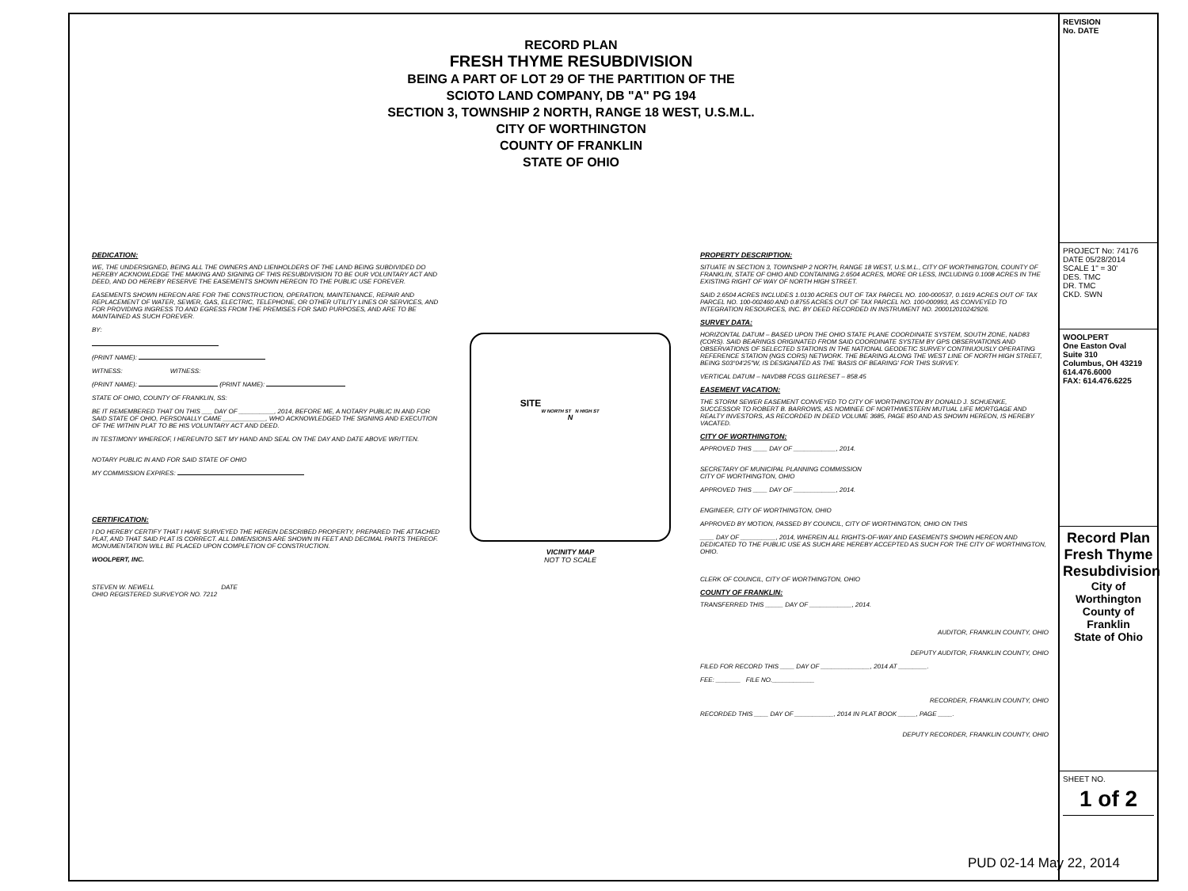RECORD PLAN
FRESH THYME RESUBDIVISION
BEING A PART OF LOT 29 OF THE PARTITION OF THE
SCIOTO LAND COMPANY, DB "A" PG 194
SECTION 3, TOWNSHIP 2 NORTH, RANGE 18 WEST, U.S.M.L.
CITY OF WORTHINGTON
COUNTY OF FRANKLIN
STATE OF OHIO
DEDICATION:
WE, THE UNDERSIGNED, BEING ALL THE OWNERS AND LIENHOLDERS OF THE LAND BEING SUBDIVIDED DO HEREBY ACKNOWLEDGE THE MAKING AND SIGNING OF THIS RESUBDIVISION TO BE OUR VOLUNTARY ACT AND DEED, AND DO HEREBY RESERVE THE EASEMENTS SHOWN HEREON TO THE PUBLIC USE FOREVER.
EASEMENTS SHOWN HEREON ARE FOR THE CONSTRUCTION, OPERATION, MAINTENANCE, REPAIR AND REPLACEMENT OF WATER, SEWER, GAS, ELECTRIC, TELEPHONE, OR OTHER UTILITY LINES OR SERVICES, AND FOR PROVIDING INGRESS TO AND EGRESS FROM THE PREMISES FOR SAID PURPOSES, AND ARE TO BE MAINTAINED AS SUCH FOREVER.
BY:
(PRINT NAME):
WITNESS: WITNESS:
(PRINT NAME): (PRINT NAME):
STATE OF OHIO, COUNTY OF FRANKLIN, SS:
BE IT REMEMBERED THAT ON THIS ___ DAY OF __________, 2014, BEFORE ME, A NOTARY PUBLIC IN AND FOR SAID STATE OF OHIO, PERSONALLY CAME ____________, WHO ACKNOWLEDGED THE SIGNING AND EXECUTION OF THE WITHIN PLAT TO BE HIS VOLUNTARY ACT AND DEED.
IN TESTIMONY WHEREOF, I HEREUNTO SET MY HAND AND SEAL ON THE DAY AND DATE ABOVE WRITTEN.
NOTARY PUBLIC IN AND FOR SAID STATE OF OHIO
MY COMMISSION EXPIRES:
CERTIFICATION:
I DO HEREBY CERTIFY THAT I HAVE SURVEYED THE HEREIN DESCRIBED PROPERTY, PREPARED THE ATTACHED PLAT, AND THAT SAID PLAT IS CORRECT. ALL DIMENSIONS ARE SHOWN IN FEET AND DECIMAL PARTS THEREOF. MONUMENTATION WILL BE PLACED UPON COMPLETION OF CONSTRUCTION.
WOOLPERT, INC.
STEVEN W. NEWELL DATE
OHIO REGISTERED SURVEYOR NO. 7212
SITE
W NORTH ST N HIGH ST
N
VICINITY MAP
NOT TO SCALE
PROPERTY DESCRIPTION:
SITUATE IN SECTION 3, TOWNSHIP 2 NORTH, RANGE 18 WEST, U.S.M.L., CITY OF WORTHINGTON, COUNTY OF FRANKLIN, STATE OF OHIO AND CONTAINING 2.6504 ACRES, MORE OR LESS, INCLUDING 0.1008 ACRES IN THE EXISTING RIGHT OF WAY OF NORTH HIGH STREET.
SAID 2.6504 ACRES INCLUDES 1.0130 ACRES OUT OF TAX PARCEL NO. 100-000537, 0.1619 ACRES OUT OF TAX PARCEL NO. 100-002460 AND 0.8755 ACRES OUT OF TAX PARCEL NO. 100-000993, AS CONVEYED TO INTEGRATION RESOURCES, INC. BY DEED RECORDED IN INSTRUMENT NO. 200012010242926.
SURVEY DATA:
HORIZONTAL DATUM – BASED UPON THE OHIO STATE PLANE COORDINATE SYSTEM, SOUTH ZONE, NAD83 (CORS). SAID BEARINGS ORIGINATED FROM SAID COORDINATE SYSTEM BY GPS OBSERVATIONS AND OBSERVATIONS OF SELECTED STATIONS IN THE NATIONAL GEODETIC SURVEY CONTINUOUSLY OPERATING REFERENCE STATION (NGS CORS) NETWORK. THE BEARING ALONG THE WEST LINE OF NORTH HIGH STREET, BEING S03°04'25"W, IS DESIGNATED AS THE 'BASIS OF BEARING' FOR THIS SURVEY.
VERTICAL DATUM – NAVD88 FCGS G11RESET – 858.45
EASEMENT VACATION:
THE STORM SEWER EASEMENT CONVEYED TO CITY OF WORTHINGTON BY DONALD J. SCHUENKE, SUCCESSOR TO ROBERT B. BARROWS, AS NOMINEE OF NORTHWESTERN MUTUAL LIFE MORTGAGE AND REALTY INVESTORS, AS RECORDED IN DEED VOLUME 3685, PAGE 850 AND AS SHOWN HEREON, IS HEREBY VACATED.
CITY OF WORTHINGTON:
APPROVED THIS ____ DAY OF ____________, 2014.
SECRETARY OF MUNICIPAL PLANNING COMMISSION
CITY OF WORTHINGTON, OHIO
APPROVED THIS ____ DAY OF ____________, 2014.
ENGINEER, CITY OF WORTHINGTON, OHIO
APPROVED BY MOTION, PASSED BY COUNCIL, CITY OF WORTHINGTON, OHIO ON THIS
____ DAY OF __________, 2014, WHEREIN ALL RIGHTS-OF-WAY AND EASEMENTS SHOWN HEREON AND DEDICATED TO THE PUBLIC USE AS SUCH ARE HEREBY ACCEPTED AS SUCH FOR THE CITY OF WORTHINGTON, OHIO.
CLERK OF COUNCIL, CITY OF WORTHINGTON, OHIO
COUNTY OF FRANKLIN:
TRANSFERRED THIS _____ DAY OF ____________, 2014.
AUDITOR, FRANKLIN COUNTY, OHIO
DEPUTY AUDITOR, FRANKLIN COUNTY, OHIO
FILED FOR RECORD THIS ____ DAY OF ______________, 2014 AT ________.
FEE: _______ FILE NO.____________
RECORDER, FRANKLIN COUNTY, OHIO
RECORDED THIS ____ DAY OF ___________, 2014 IN PLAT BOOK _____, PAGE ____.
DEPUTY RECORDER, FRANKLIN COUNTY, OHIO
REVISION
No. DATE
PROJECT No: 74176
DATE 05/28/2014
SCALE 1" = 30'
DES. TMC
DR. TMC
CKD. SWN
WOOLPERT
One Easton Oval
Suite 310
Columbus, OH 43219
614.476.6000
FAX: 614.476.6225
Record Plan
Fresh Thyme Resubdivision
City of Worthington
County of Franklin
State of Ohio
SHEET NO.
1 of 2
PUD 02-14 May 22, 2014